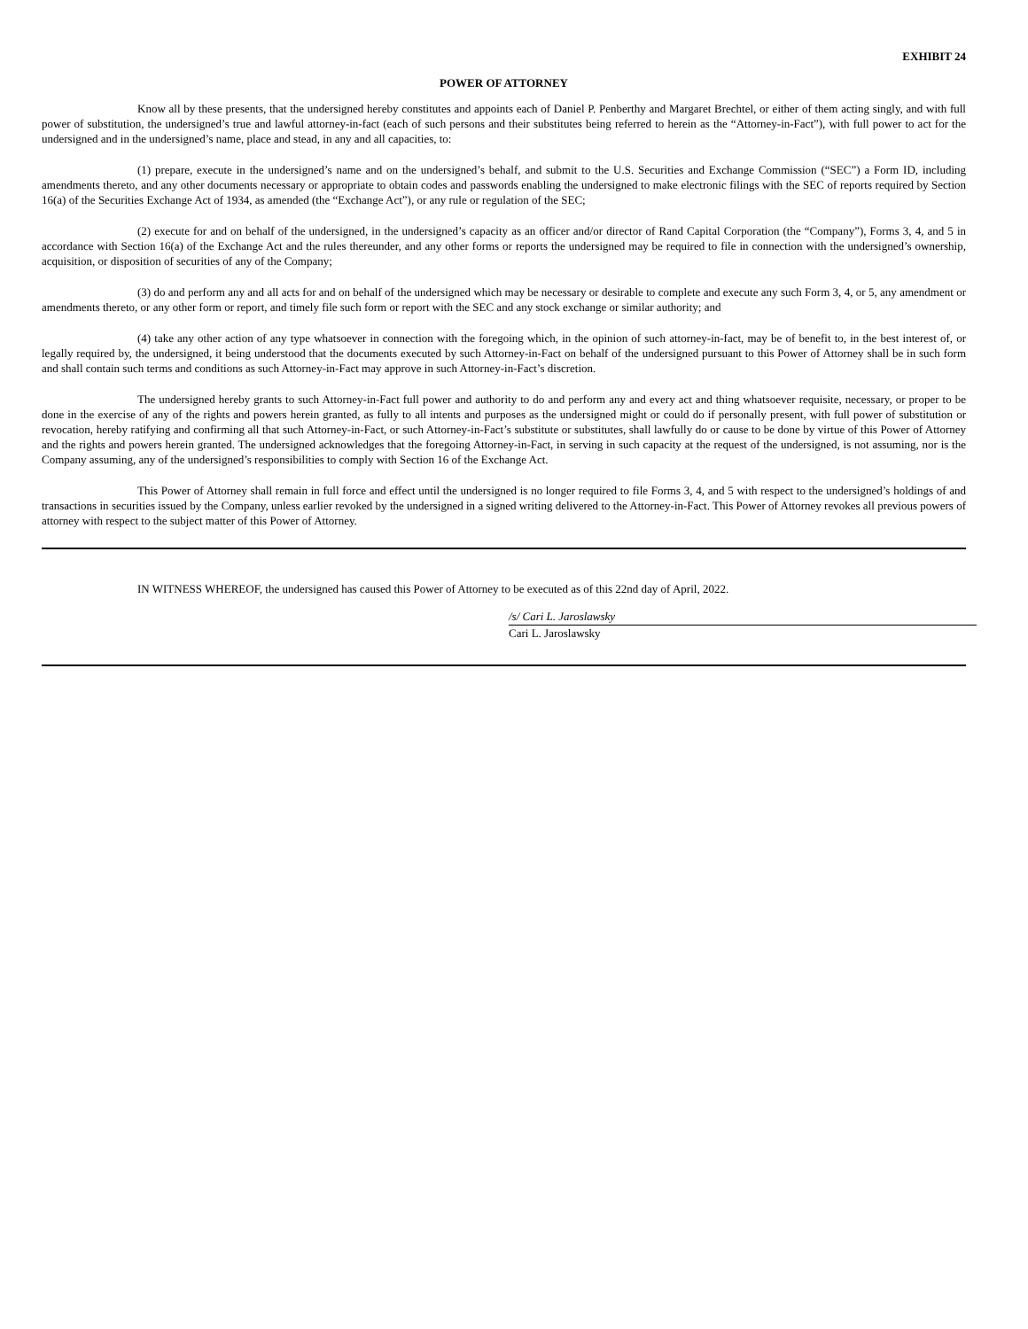EXHIBIT 24
POWER OF ATTORNEY
Know all by these presents, that the undersigned hereby constitutes and appoints each of Daniel P. Penberthy and Margaret Brechtel, or either of them acting singly, and with full power of substitution, the undersigned’s true and lawful attorney-in-fact (each of such persons and their substitutes being referred to herein as the “Attorney-in-Fact”), with full power to act for the undersigned and in the undersigned’s name, place and stead, in any and all capacities, to:
(1) prepare, execute in the undersigned’s name and on the undersigned’s behalf, and submit to the U.S. Securities and Exchange Commission (“SEC”) a Form ID, including amendments thereto, and any other documents necessary or appropriate to obtain codes and passwords enabling the undersigned to make electronic filings with the SEC of reports required by Section 16(a) of the Securities Exchange Act of 1934, as amended (the “Exchange Act”), or any rule or regulation of the SEC;
(2) execute for and on behalf of the undersigned, in the undersigned’s capacity as an officer and/or director of Rand Capital Corporation (the “Company”), Forms 3, 4, and 5 in accordance with Section 16(a) of the Exchange Act and the rules thereunder, and any other forms or reports the undersigned may be required to file in connection with the undersigned’s ownership, acquisition, or disposition of securities of any of the Company;
(3) do and perform any and all acts for and on behalf of the undersigned which may be necessary or desirable to complete and execute any such Form 3, 4, or 5, any amendment or amendments thereto, or any other form or report, and timely file such form or report with the SEC and any stock exchange or similar authority; and
(4) take any other action of any type whatsoever in connection with the foregoing which, in the opinion of such attorney-in-fact, may be of benefit to, in the best interest of, or legally required by, the undersigned, it being understood that the documents executed by such Attorney-in-Fact on behalf of the undersigned pursuant to this Power of Attorney shall be in such form and shall contain such terms and conditions as such Attorney-in-Fact may approve in such Attorney-in-Fact’s discretion.
The undersigned hereby grants to such Attorney-in-Fact full power and authority to do and perform any and every act and thing whatsoever requisite, necessary, or proper to be done in the exercise of any of the rights and powers herein granted, as fully to all intents and purposes as the undersigned might or could do if personally present, with full power of substitution or revocation, hereby ratifying and confirming all that such Attorney-in-Fact, or such Attorney-in-Fact’s substitute or substitutes, shall lawfully do or cause to be done by virtue of this Power of Attorney and the rights and powers herein granted. The undersigned acknowledges that the foregoing Attorney-in-Fact, in serving in such capacity at the request of the undersigned, is not assuming, nor is the Company assuming, any of the undersigned’s responsibilities to comply with Section 16 of the Exchange Act.
This Power of Attorney shall remain in full force and effect until the undersigned is no longer required to file Forms 3, 4, and 5 with respect to the undersigned’s holdings of and transactions in securities issued by the Company, unless earlier revoked by the undersigned in a signed writing delivered to the Attorney-in-Fact. This Power of Attorney revokes all previous powers of attorney with respect to the subject matter of this Power of Attorney.
IN WITNESS WHEREOF, the undersigned has caused this Power of Attorney to be executed as of this 22nd day of April, 2022.
/s/ Cari L. Jaroslawsky
Cari L. Jaroslawsky